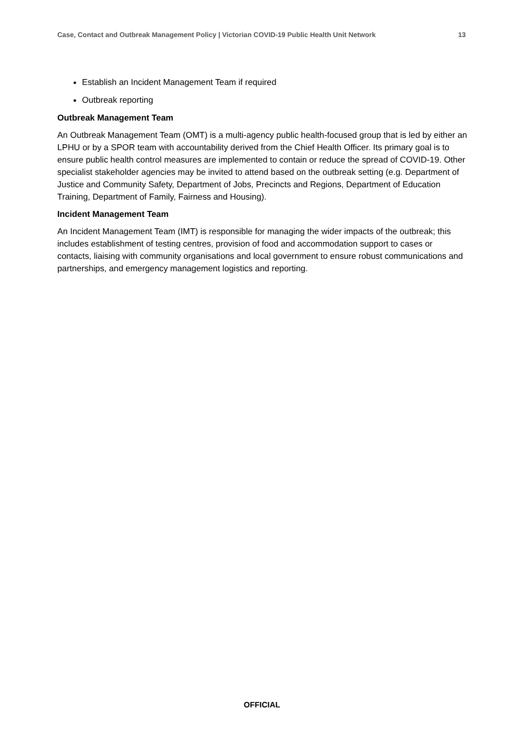Case, Contact and Outbreak Management Policy | Victorian COVID-19 Public Health Unit Network 13
Establish an Incident Management Team if required
Outbreak reporting
Outbreak Management Team
An Outbreak Management Team (OMT) is a multi-agency public health-focused group that is led by either an LPHU or by a SPOR team with accountability derived from the Chief Health Officer. Its primary goal is to ensure public health control measures are implemented to contain or reduce the spread of COVID-19. Other specialist stakeholder agencies may be invited to attend based on the outbreak setting (e.g. Department of Justice and Community Safety, Department of Jobs, Precincts and Regions, Department of Education Training, Department of Family, Fairness and Housing).
Incident Management Team
An Incident Management Team (IMT) is responsible for managing the wider impacts of the outbreak; this includes establishment of testing centres, provision of food and accommodation support to cases or contacts, liaising with community organisations and local government to ensure robust communications and partnerships, and emergency management logistics and reporting.
OFFICIAL